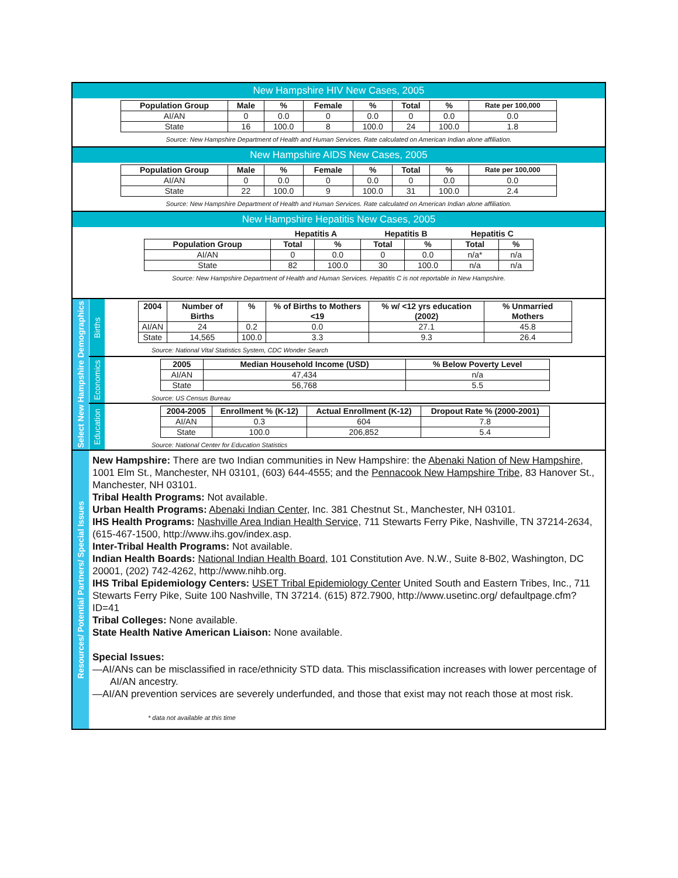New Hampshire HIV New Cases, 2005
| Population Group | Male | % | Female | % | Total | % | Rate per 100,000 |
| --- | --- | --- | --- | --- | --- | --- | --- |
| AI/AN | 0 | 0.0 | 0 | 0.0 | 0 | 0.0 | 0.0 |
| State | 16 | 100.0 | 8 | 100.0 | 24 | 100.0 | 1.8 |
Source: New Hampshire Department of Health and Human Services. Rate calculated on American Indian alone affiliation.
New Hampshire AIDS New Cases, 2005
| Population Group | Male | % | Female | % | Total | % | Rate per 100,000 |
| --- | --- | --- | --- | --- | --- | --- | --- |
| AI/AN | 0 | 0.0 | 0 | 0.0 | 0 | 0.0 | 0.0 |
| State | 22 | 100.0 | 9 | 100.0 | 31 | 100.0 | 2.4 |
Source: New Hampshire Department of Health and Human Services. Rate calculated on American Indian alone affiliation.
New Hampshire Hepatitis New Cases, 2005
| | Hepatitis A | | Hepatitis B | | Hepatitis C | |
| --- | --- | --- | --- | --- | --- | --- |
| Population Group | Total | % | Total | % | Total | % |
| AI/AN | 0 | 0.0 | 0 | 0.0 | n/a* | n/a |
| State | 82 | 100.0 | 30 | 100.0 | n/a | n/a |
Source: New Hampshire Department of Health and Human Services. Hepatitis C is not reportable in New Hampshire.
Select New Hampshire Demographics
Births
| 2004 | Number of Births | % | % of Births to Mothers <19 | % w/ <12 yrs education (2002) | % Unmarried Mothers |
| --- | --- | --- | --- | --- | --- |
| AI/AN | 24 | 0.2 | 0.0 | 27.1 | 45.8 |
| State | 14,565 | 100.0 | 3.3 | 9.3 | 26.4 |
Source: National Vital Statistics System, CDC Wonder Search
Economics
| 2005 | Median Household Income (USD) | % Below Poverty Level |
| --- | --- | --- |
| AI/AN | 47,434 | n/a |
| State | 56,768 | 5.5 |
Source: US Census Bureau
Education
| 2004-2005 | Enrollment % (K-12) | Actual Enrollment (K-12) | Dropout Rate % (2000-2001) |
| --- | --- | --- | --- |
| AI/AN | 0.3 | 604 | 7.8 |
| State | 100.0 | 206,852 | 5.4 |
Source: National Center for Education Statistics
Resources/ Potential Partners/ Special Issues
New Hampshire: There are two Indian communities in New Hampshire: the Abenaki Nation of New Hampshire, 1001 Elm St., Manchester, NH 03101, (603) 644-4555; and the Pennacook New Hampshire Tribe, 83 Hanover St., Manchester, NH 03101.
Tribal Health Programs: Not available.
Urban Health Programs: Abenaki Indian Center, Inc. 381 Chestnut St., Manchester, NH 03101.
IHS Health Programs: Nashville Area Indian Health Service, 711 Stewarts Ferry Pike, Nashville, TN 37214-2634, (615-467-1500, http://www.ihs.gov/index.asp.
Inter-Tribal Health Programs: Not available.
Indian Health Boards: National Indian Health Board, 101 Constitution Ave. N.W., Suite 8-B02, Washington, DC 20001, (202) 742-4262, http://www.nihb.org.
IHS Tribal Epidemiology Centers: USET Tribal Epidemiology Center United South and Eastern Tribes, Inc., 711 Stewarts Ferry Pike, Suite 100 Nashville, TN 37214. (615) 872.7900, http://www.usetinc.org/ defaultpage.cfm?ID=41
Tribal Colleges: None available.
State Health Native American Liaison: None available.
Special Issues:
—AI/ANs can be misclassified in race/ethnicity STD data. This misclassification increases with lower percentage of AI/AN ancestry.
—AI/AN prevention services are severely underfunded, and those that exist may not reach those at most risk.
* data not available at this time